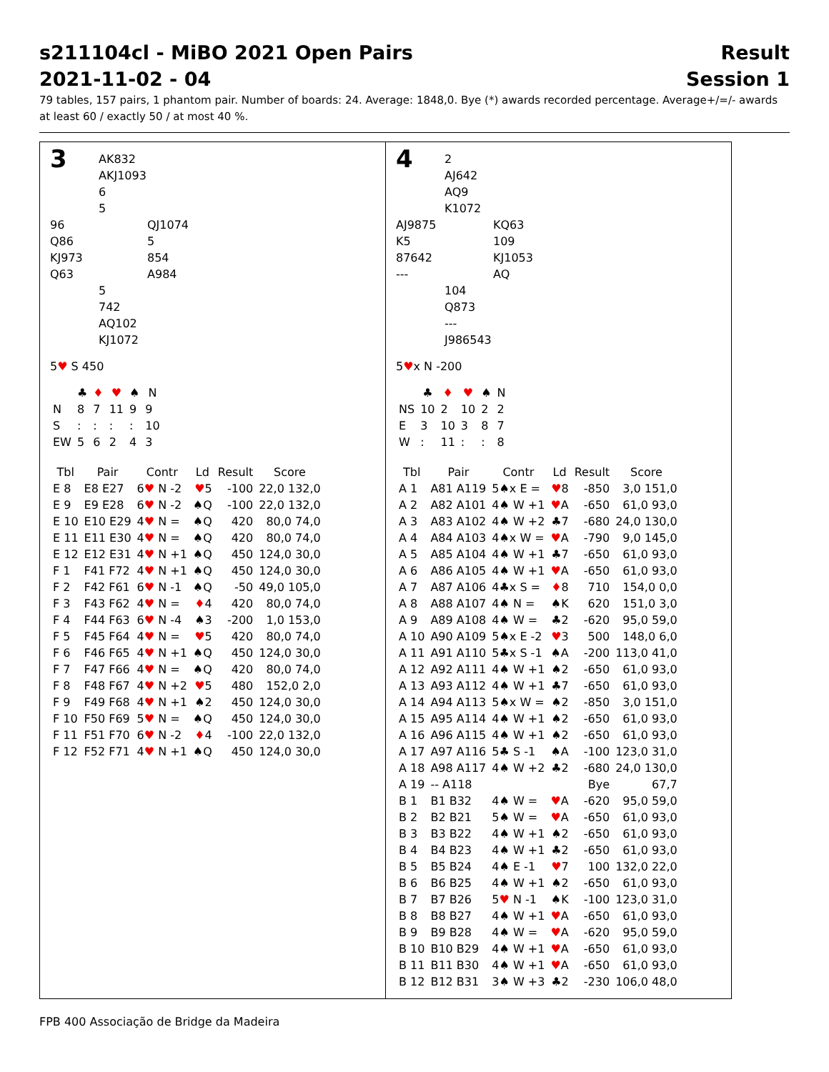s211104cl - MiBO 2021 Open Pairs
2021-11-02 - 04
Result
Session 1
79 tables, 157 pairs, 1 phantom pair. Number of boards: 24. Average: 1848,0. Bye (*) awards recorded percentage. Average+/=/- awards at least 60 / exactly 50 / at most 40 %.
3
AK832
AKJ1093
6
5
96
Q86
KJ973
Q63
QJ1074
5
854
A984
5
742
AQ102
KJ1072
5♥ S 450
| | ♣ | ♦ | ♥ | ♠ | N |
| --- | --- | --- | --- | --- | --- |
| N | 8 | 7 | 11 | 9 | 9 |
| S | : | : | : | : | 10 |
| EW | 5 | 6 | 2 | 4 | 3 |
| Tbl | Pair | Contr | Ld | Result | Score |
| --- | --- | --- | --- | --- | --- |
| E 8 | E8 E27 | 6 ♥ N -2 | ♥ 5 | -100 | 22,0 132,0 |
| E 9 | E9 E28 | 6 ♥ N -2 | ♠Q | -100 | 22,0 132,0 |
| E 10 | E10 E29 | 4 ♥ N = | ♠Q | 420 | 80,0 74,0 |
| E 11 | E11 E30 | 4 ♥ N = | ♠Q | 420 | 80,0 74,0 |
| E 12 | E12 E31 | 4 ♥ N +1 | ♠Q | 450 | 124,0 30,0 |
| F 1 | F41 F72 | 4 ♥ N +1 | ♠Q | 450 | 124,0 30,0 |
| F 2 | F42 F61 | 6 ♥ N -1 | ♠Q | -50 | 49,0 105,0 |
| F 3 | F43 F62 | 4 ♥ N = | ♦ 4 | 420 | 80,0 74,0 |
| F 4 | F44 F63 | 6 ♥ N -4 | ♠3 | -200 | 1,0 153,0 |
| F 5 | F45 F64 | 4 ♥ N = | ♥ 5 | 420 | 80,0 74,0 |
| F 6 | F46 F65 | 4 ♥ N +1 | ♠Q | 450 | 124,0 30,0 |
| F 7 | F47 F66 | 4 ♥ N = | ♠Q | 420 | 80,0 74,0 |
| F 8 | F48 F67 | 4 ♥ N +2 | ♥ 5 | 480 | 152,0 2,0 |
| F 9 | F49 F68 | 4 ♥ N +1 | ♠2 | 450 | 124,0 30,0 |
| F 10 | F50 F69 | 5 ♥ N = | ♠Q | 450 | 124,0 30,0 |
| F 11 | F51 F70 | 6 ♥ N -2 | ♦ 4 | -100 | 22,0 132,0 |
| F 12 | F52 F71 | 4 ♥ N +1 | ♠Q | 450 | 124,0 30,0 |
4
2
AJ642
AQ9
K1072
AJ9875
K5
87642
---
KQ63
109
KJ1053
AQ
104
Q873
---
J986543
5♥x N -200
| | ♣ | ♦ | ♥ | ♠ | N |
| --- | --- | --- | --- | --- | --- |
| NS | 10 | 2 | 10 | 2 | 2 |
| E | 3 | 10 | 3 | 8 | 7 |
| W | : | 11 | : | : | 8 |
| Tbl | Pair | Contr | Ld | Result | Score |
| --- | --- | --- | --- | --- | --- |
| A 1 | A81 A119 | 5♠x E = | ♥ 8 | -850 | 3,0 151,0 |
| A 2 | A82 A101 | 4♠ W +1 | ♥ A | -650 | 61,0 93,0 |
| A 3 | A83 A102 | 4♠ W +2 | ♣7 | -680 | 24,0 130,0 |
| A 4 | A84 A103 | 4♠x W = | ♥ A | -790 | 9,0 145,0 |
| A 5 | A85 A104 | 4♠ W +1 | ♣7 | -650 | 61,0 93,0 |
| A 6 | A86 A105 | 4♠ W +1 | ♥ A | -650 | 61,0 93,0 |
| A 7 | A87 A106 | 4♣x S = | ♦ 8 | 710 | 154,0 0,0 |
| A 8 | A88 A107 | 4♠ N = | ♠K | 620 | 151,0 3,0 |
| A 9 | A89 A108 | 4♠ W = | ♣2 | -620 | 95,0 59,0 |
| A 10 | A90 A109 | 5♠x E -2 | ♥ 3 | 500 | 148,0 6,0 |
| A 11 | A91 A110 | 5♣x S -1 | ♠A | -200 | 113,0 41,0 |
| A 12 | A92 A111 | 4♠ W +1 | ♠2 | -650 | 61,0 93,0 |
| A 13 | A93 A112 | 4♠ W +1 | ♣7 | -650 | 61,0 93,0 |
| A 14 | A94 A113 | 5♠x W = | ♠2 | -850 | 3,0 151,0 |
| A 15 | A95 A114 | 4♠ W +1 | ♠2 | -650 | 61,0 93,0 |
| A 16 | A96 A115 | 4♠ W +1 | ♠2 | -650 | 61,0 93,0 |
| A 17 | A97 A116 | 5♣ S -1 | ♠A | -100 | 123,0 31,0 |
| A 18 | A98 A117 | 4♠ W +2 | ♣2 | -680 | 24,0 130,0 |
| A 19 | -- A118 | | | Bye | 67,7 |
| B 1 | B1 B32 | 4♠ W = | ♥ A | -620 | 95,0 59,0 |
| B 2 | B2 B21 | 5♠ W = | ♥ A | -650 | 61,0 93,0 |
| B 3 | B3 B22 | 4♠ W +1 | ♠2 | -650 | 61,0 93,0 |
| B 4 | B4 B23 | 4♠ W +1 | ♣2 | -650 | 61,0 93,0 |
| B 5 | B5 B24 | 4♠ E -1 | ♥ 7 | 100 | 132,0 22,0 |
| B 6 | B6 B25 | 4♠ W +1 | ♠2 | -650 | 61,0 93,0 |
| B 7 | B7 B26 | 5 ♥ N -1 | ♠K | -100 | 123,0 31,0 |
| B 8 | B8 B27 | 4♠ W +1 | ♥ A | -650 | 61,0 93,0 |
| B 9 | B9 B28 | 4♠ W = | ♥ A | -620 | 95,0 59,0 |
| B 10 | B10 B29 | 4♠ W +1 | ♥ A | -650 | 61,0 93,0 |
| B 11 | B11 B30 | 4♠ W +1 | ♥ A | -650 | 61,0 93,0 |
| B 12 | B12 B31 | 3♠ W +3 | ♣2 | -230 | 106,0 48,0 |
FPB 400 Associação de Bridge da Madeira